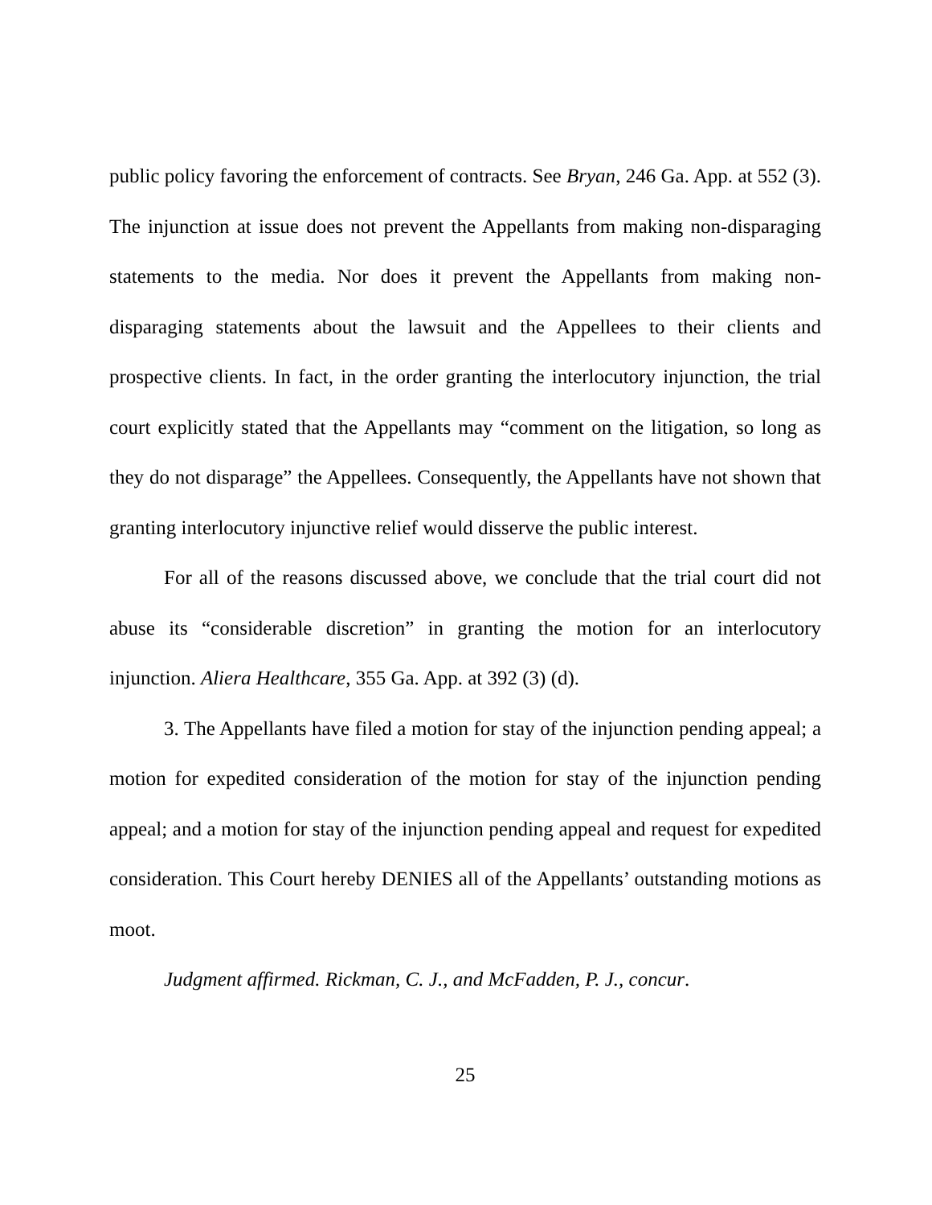public policy favoring the enforcement of contracts. See Bryan, 246 Ga. App. at 552 (3). The injunction at issue does not prevent the Appellants from making non-disparaging statements to the media. Nor does it prevent the Appellants from making non-disparaging statements about the lawsuit and the Appellees to their clients and prospective clients. In fact, in the order granting the interlocutory injunction, the trial court explicitly stated that the Appellants may “comment on the litigation, so long as they do not disparage” the Appellees. Consequently, the Appellants have not shown that granting interlocutory injunctive relief would disserve the public interest.
For all of the reasons discussed above, we conclude that the trial court did not abuse its “considerable discretion” in granting the motion for an interlocutory injunction. Aliera Healthcare, 355 Ga. App. at 392 (3) (d).
3. The Appellants have filed a motion for stay of the injunction pending appeal; a motion for expedited consideration of the motion for stay of the injunction pending appeal; and a motion for stay of the injunction pending appeal and request for expedited consideration. This Court hereby DENIES all of the Appellants’ outstanding motions as moot.
Judgment affirmed. Rickman, C. J., and McFadden, P. J., concur.
25